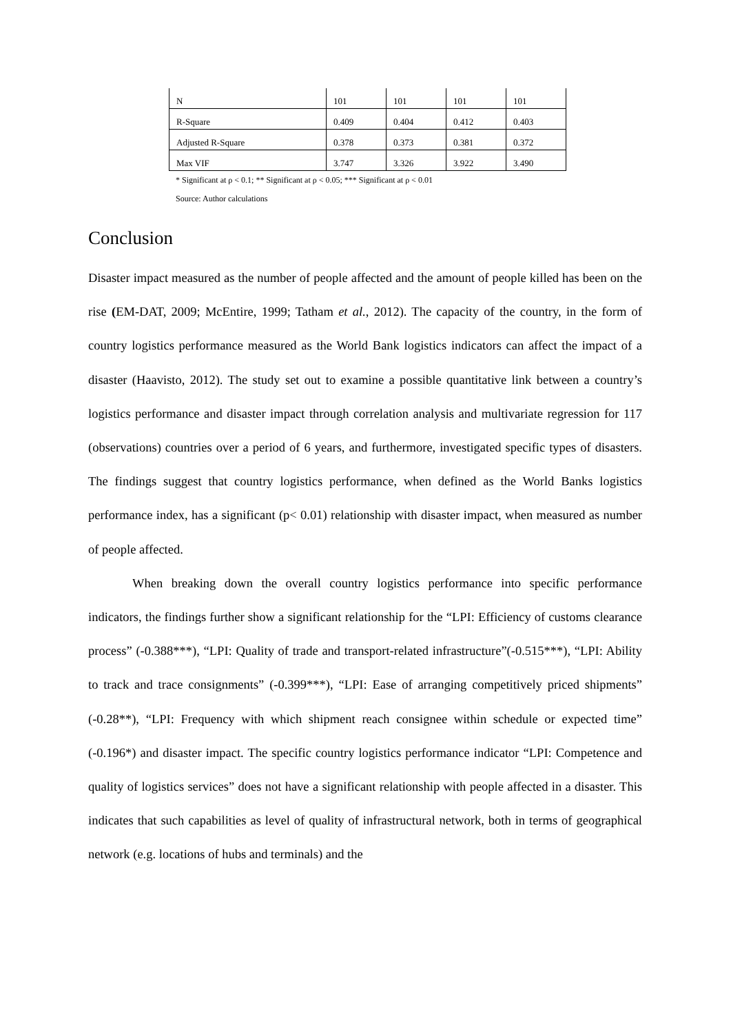| N | 101 | 101 | 101 | 101 |
| R-Square | 0.409 | 0.404 | 0.412 | 0.403 |
| Adjusted R-Square | 0.378 | 0.373 | 0.381 | 0.372 |
| Max VIF | 3.747 | 3.326 | 3.922 | 3.490 |
* Significant at ρ < 0.1; ** Significant at ρ < 0.05; *** Significant at ρ < 0.01
Source: Author calculations
Conclusion
Disaster impact measured as the number of people affected and the amount of people killed has been on the rise (EM-DAT, 2009; McEntire, 1999; Tatham et al., 2012). The capacity of the country, in the form of country logistics performance measured as the World Bank logistics indicators can affect the impact of a disaster (Haavisto, 2012). The study set out to examine a possible quantitative link between a country’s logistics performance and disaster impact through correlation analysis and multivariate regression for 117 (observations) countries over a period of 6 years, and furthermore, investigated specific types of disasters. The findings suggest that country logistics performance, when defined as the World Banks logistics performance index, has a significant (p< 0.01) relationship with disaster impact, when measured as number of people affected.
When breaking down the overall country logistics performance into specific performance indicators, the findings further show a significant relationship for the “LPI: Efficiency of customs clearance process” (-0.388***), “LPI: Quality of trade and transport-related infrastructure”(-0.515***), “LPI: Ability to track and trace consignments” (-0.399***), “LPI: Ease of arranging competitively priced shipments” (-0.28**), “LPI: Frequency with which shipment reach consignee within schedule or expected time” (-0.196*) and disaster impact. The specific country logistics performance indicator “LPI: Competence and quality of logistics services” does not have a significant relationship with people affected in a disaster. This indicates that such capabilities as level of quality of infrastructural network, both in terms of geographical network (e.g. locations of hubs and terminals) and the